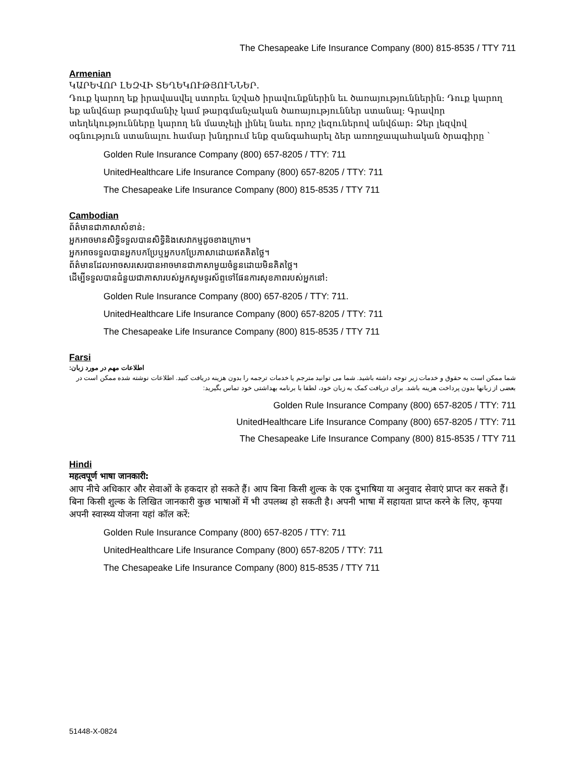The Chesapeake Life Insurance Company (800) 815-8535 / TTY 711
Armenian
ԿԱՐԵՎՈՐ ԼԵԶՎԻ ՏԵՂԵԿՈՒԹՅՈՒՆՆԵՐ.
Դուք կարող եք իրավասվել ստորեւ նշված իրավունքներին եւ ծառայություններին: Դուք կարող եք անվճար թարգմանիչ կամ թարգմանչական ծառայություններ ստանալ: Գրավոր տեղեկությունները կարող են մատչելի լինել նաեւ որոշ լեզուներով անվճար: Ձեր լեզվով օգնություն ստանալու համար խնդրում ենք զանգահարել ձեր առողջապահական ծրագիրը `
Golden Rule Insurance Company (800) 657-8205 / TTY: 711
UnitedHealthcare Life Insurance Company (800) 657-8205 / TTY: 711
The Chesapeake Life Insurance Company (800) 815-8535 / TTY 711
Cambodian
ព័ត៌មានជាភាសាសំខាន់:
អ្នកអាចមានសិទ្ធិទទួលបានសិទ្ធិនិងសេវាកម្មដូចខាងក្រោម។
អ្នកអាចទទួលបានអ្នកបកប្រែឬអ្នកបកប្រែភាសាដោយឥតគិតថ្លៃ។
ព័ត៌មានដែលអាចសរសេរបានអាចមានជាភាសាមួយចំនួនដោយមិនគិតថ្លៃ។
ដើម្បីទទួលបានជំនួយជាភាសារបស់អ្នកសូមទូរស័ព្ទទៅផែនការសុខភាពរបស់អ្នកនៅ:
Golden Rule Insurance Company (800) 657-8205 / TTY: 711.
UnitedHealthcare Life Insurance Company (800) 657-8205 / TTY: 711
The Chesapeake Life Insurance Company (800) 815-8535 / TTY 711
Farsi
:اطلاعات مهم در مورد زبان
شما ممکن است به حقوق و خدمات زیر توجه داشته باشید. شما می توانید مترجم یا خدمات ترجمه را بدون هزینه دریافت کنید. اطلاعات نوشته شده ممکن است در بعضی از زبانها بدون پرداخت هزینه باشد. برای دریافت کمک به زبان خود، لطفا با برنامه بهداشتی خود تماس بگیرید:
Golden Rule Insurance Company (800) 657-8205 / TTY: 711
UnitedHealthcare Life Insurance Company (800) 657-8205 / TTY: 711
The Chesapeake Life Insurance Company (800) 815-8535 / TTY 711
Hindi
महत्वपूर्ण भाषा जानकारी:
आप नीचे अधिकार और सेवाओं के हकदार हो सकते हैं। आप बिना किसी शुल्क के एक दुभाषिया या अनुवाद सेवाएं प्राप्त कर सकते हैं। बिना किसी शुल्क के लिखित जानकारी कुछ भाषाओं में भी उपलब्ध हो सकती है। अपनी भाषा में सहायता प्राप्त करने के लिए, कृपया अपनी स्वास्थ्य योजना यहां कॉल करें:
Golden Rule Insurance Company (800) 657-8205 / TTY: 711
UnitedHealthcare Life Insurance Company (800) 657-8205 / TTY: 711
The Chesapeake Life Insurance Company (800) 815-8535 / TTY 711
51448-X-0824